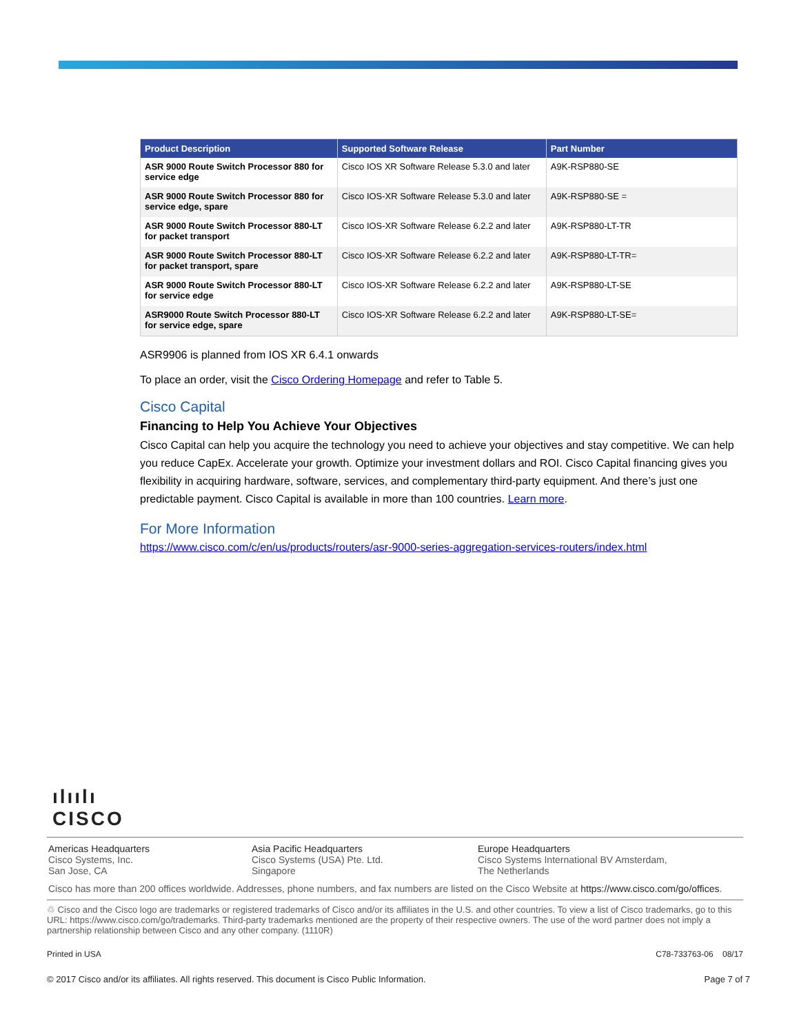| Product Description | Supported Software Release | Part Number |
| --- | --- | --- |
| ASR 9000 Route Switch Processor 880 for service edge | Cisco IOS XR Software Release 5.3.0 and later | A9K-RSP880-SE |
| ASR 9000 Route Switch Processor 880 for service edge, spare | Cisco IOS-XR Software Release 5.3.0 and later | A9K-RSP880-SE = |
| ASR 9000 Route Switch Processor 880-LT for packet transport | Cisco IOS-XR Software Release 6.2.2 and later | A9K-RSP880-LT-TR |
| ASR 9000 Route Switch Processor 880-LT for packet transport, spare | Cisco IOS-XR Software Release 6.2.2 and later | A9K-RSP880-LT-TR= |
| ASR 9000 Route Switch Processor 880-LT for service edge | Cisco IOS-XR Software Release 6.2.2 and later | A9K-RSP880-LT-SE |
| ASR9000 Route Switch Processor 880-LT for service edge, spare | Cisco IOS-XR Software Release 6.2.2 and later | A9K-RSP880-LT-SE= |
ASR9906 is planned from IOS XR 6.4.1 onwards
To place an order, visit the Cisco Ordering Homepage and refer to Table 5.
Cisco Capital
Financing to Help You Achieve Your Objectives
Cisco Capital can help you acquire the technology you need to achieve your objectives and stay competitive. We can help you reduce CapEx. Accelerate your growth. Optimize your investment dollars and ROI. Cisco Capital financing gives you flexibility in acquiring hardware, software, services, and complementary third-party equipment. And there’s just one predictable payment. Cisco Capital is available in more than 100 countries. Learn more.
For More Information
https://www.cisco.com/c/en/us/products/routers/asr-9000-series-aggregation-services-routers/index.html
ılıılı
CISCO
Americas Headquarters
Cisco Systems, Inc.
San Jose, CA
Asia Pacific Headquarters
Cisco Systems (USA) Pte. Ltd.
Singapore
Europe Headquarters
Cisco Systems International BV Amsterdam,
The Netherlands
Cisco has more than 200 offices worldwide. Addresses, phone numbers, and fax numbers are listed on the Cisco Website at https://www.cisco.com/go/offices.
♲ Cisco and the Cisco logo are trademarks or registered trademarks of Cisco and/or its affiliates in the U.S. and other countries. To view a list of Cisco trademarks, go to this URL: https://www.cisco.com/go/trademarks. Third-party trademarks mentioned are the property of their respective owners. The use of the word partner does not imply a partnership relationship between Cisco and any other company. (1110R)
Printed in USA C78-733763-06 08/17
© 2017 Cisco and/or its affiliates. All rights reserved. This document is Cisco Public Information. Page 7 of 7